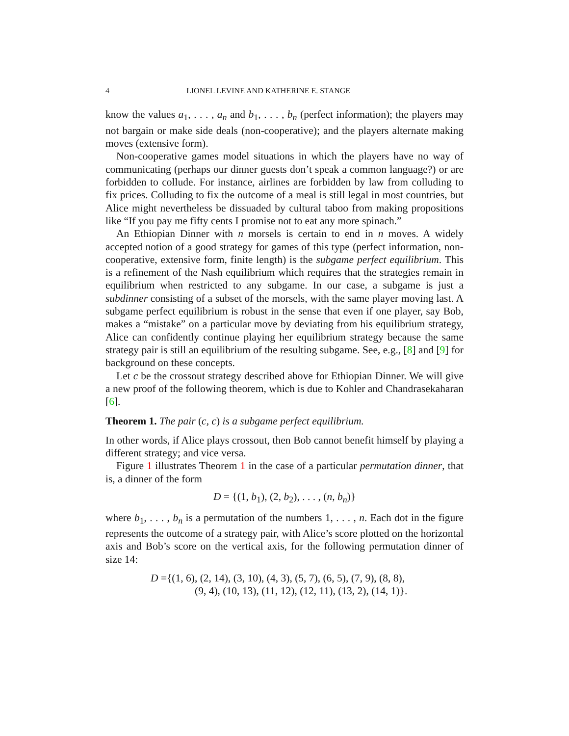4 LIONEL LEVINE AND KATHERINE E. STANGE
know the values a<sub>1</sub>, . . . , a<sub>n</sub> and b<sub>1</sub>, . . . , b<sub>n</sub> (perfect information); the players may not bargain or make side deals (non-cooperative); and the players alternate making moves (extensive form).
Non-cooperative games model situations in which the players have no way of communicating (perhaps our dinner guests don’t speak a common language?) or are forbidden to collude. For instance, airlines are forbidden by law from colluding to fix prices. Colluding to fix the outcome of a meal is still legal in most countries, but Alice might nevertheless be dissuaded by cultural taboo from making propositions like “If you pay me fifty cents I promise not to eat any more spinach.”
An Ethiopian Dinner with n morsels is certain to end in n moves. A widely accepted notion of a good strategy for games of this type (perfect information, non-cooperative, extensive form, finite length) is the subgame perfect equilibrium. This is a refinement of the Nash equilibrium which requires that the strategies remain in equilibrium when restricted to any subgame. In our case, a subgame is just a subdinner consisting of a subset of the morsels, with the same player moving last. A subgame perfect equilibrium is robust in the sense that even if one player, say Bob, makes a “mistake” on a particular move by deviating from his equilibrium strategy, Alice can confidently continue playing her equilibrium strategy because the same strategy pair is still an equilibrium of the resulting subgame. See, e.g., [8] and [9] for background on these concepts.
Let c be the crossout strategy described above for Ethiopian Dinner. We will give a new proof of the following theorem, which is due to Kohler and Chandrasekaharan [6].
Theorem 1. The pair (c, c) is a subgame perfect equilibrium.
In other words, if Alice plays crossout, then Bob cannot benefit himself by playing a different strategy; and vice versa.
Figure 1 illustrates Theorem 1 in the case of a particular permutation dinner, that is, a dinner of the form
D = {(1, b<sub>1</sub>), (2, b<sub>2</sub>), . . . , (n, b<sub>n</sub>)}
where b<sub>1</sub>, . . . , b<sub>n</sub> is a permutation of the numbers 1, . . . , n. Each dot in the figure represents the outcome of a strategy pair, with Alice’s score plotted on the horizontal axis and Bob’s score on the vertical axis, for the following permutation dinner of size 14:
D ={(1, 6), (2, 14), (3, 10), (4, 3), (5, 7), (6, 5), (7, 9), (8, 8),
(9, 4), (10, 13), (11, 12), (12, 11), (13, 2), (14, 1)}.